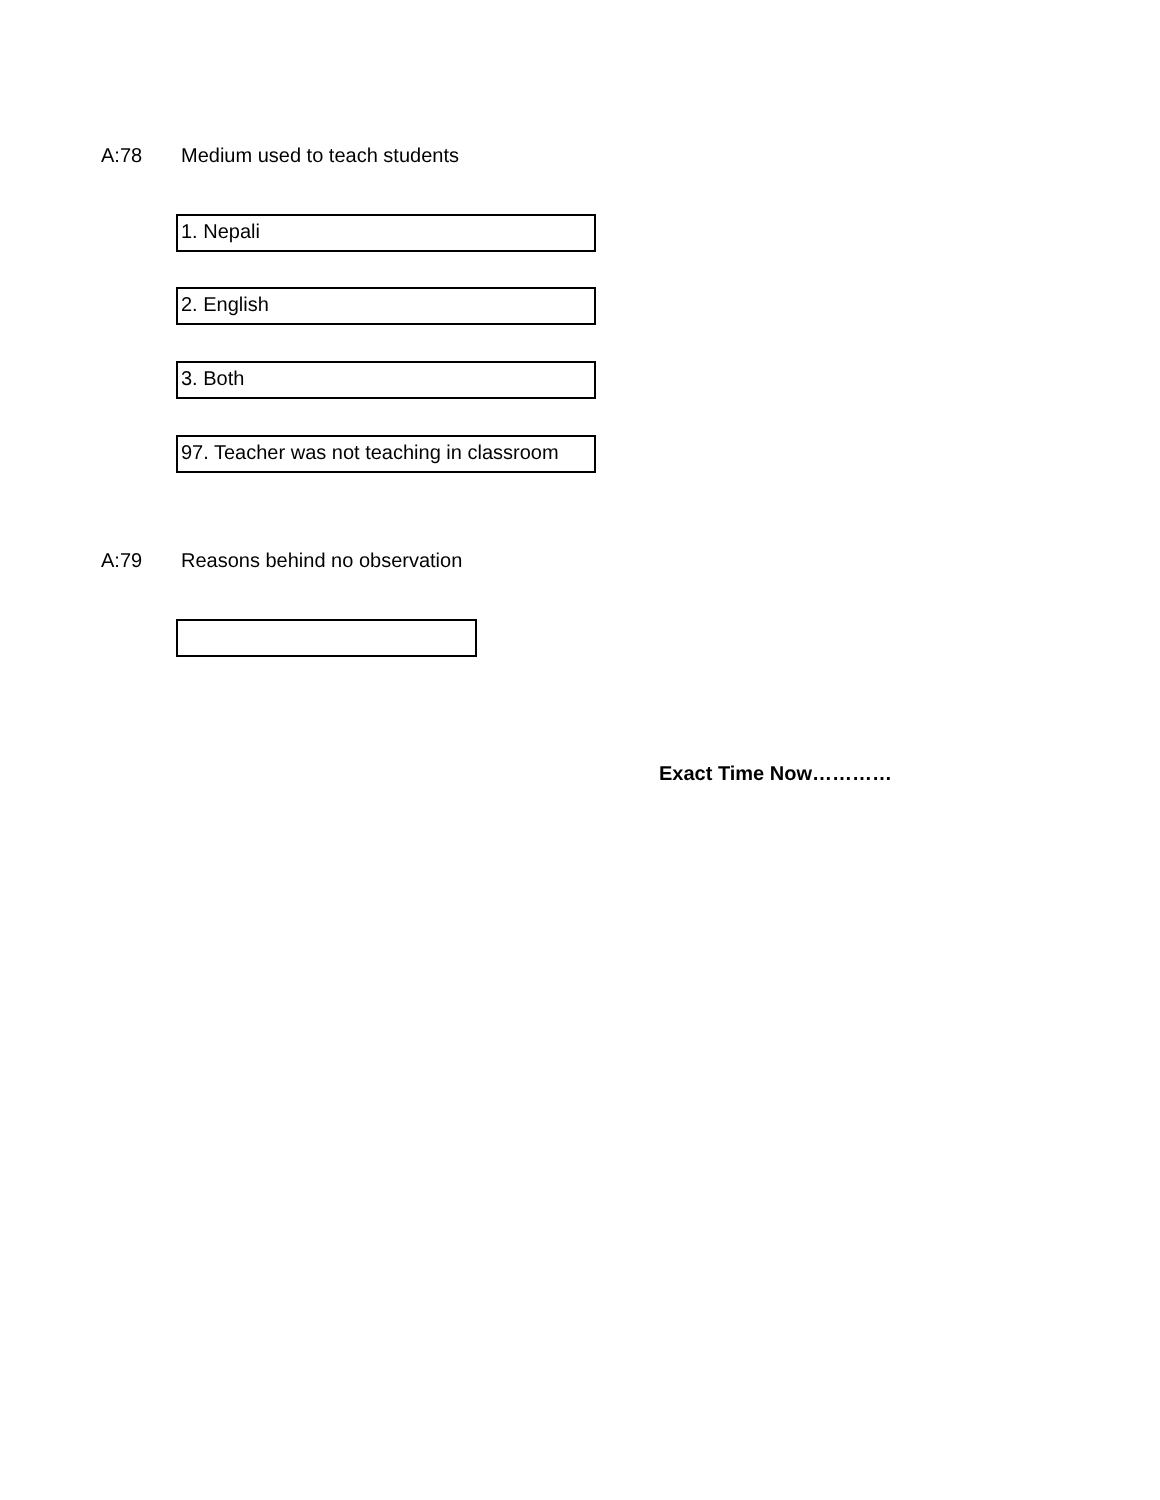A:78 Medium used to teach students
1. Nepali
2. English
3. Both
97. Teacher was not teaching in classroom
A:79 Reasons behind no observation
Exact Time Now…………